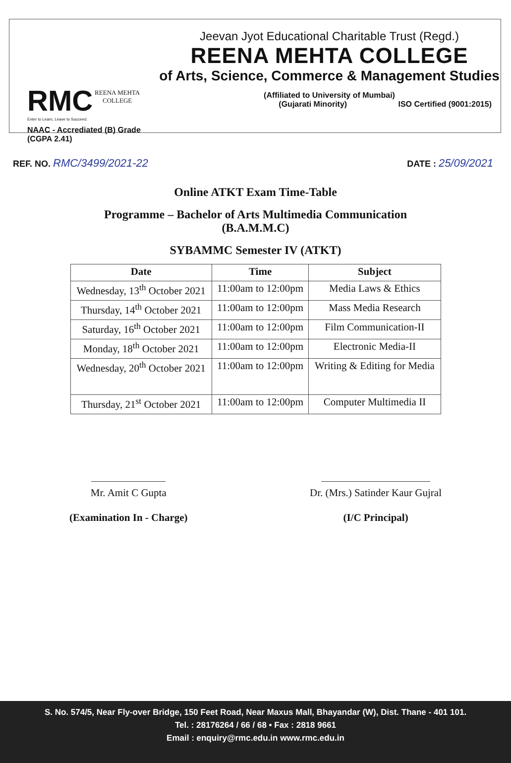RMC REENA MEHTA
COLLEGE
Enter to Learn, Leave to Succeed.
NAAC - Accrediated (B) Grade (CGPA 2.41)
Jeevan Jyot Educational Charitable Trust (Regd.)
REENA MEHTA COLLEGE
of Arts, Science, Commerce & Management Studies
(Affiliated to University of Mumbai)
(Gujarati Minority) ISO Certified (9001:2015)
REF. NO. RMC/3499/2021-22 DATE : 25/09/2021
Online ATKT Exam Time-Table
Programme – Bachelor of Arts Multimedia Communication
(B.A.M.M.C)
SYBAMMC Semester IV (ATKT)
| Date | Time | Subject |
| --- | --- | --- |
| Wednesday, 13<sup>th</sup> October 2021 | 11:00am to 12:00pm | Media Laws & Ethics |
| Thursday, 14<sup>th</sup> October 2021 | 11:00am to 12:00pm | Mass Media Research |
| Saturday, 16<sup>th</sup> October 2021 | 11:00am to 12:00pm | Film Communication-II |
| Monday, 18<sup>th</sup> October 2021 | 11:00am to 12:00pm | Electronic Media-II |
| Wednesday, 20<sup>th</sup> October 2021 | 11:00am to 12:00pm | Writing & Editing for Media |
| Thursday, 21<sup>st</sup> October 2021 | 11:00am to 12:00pm | Computer Multimedia II |
Mr. Amit C Gupta
(Examination In - Charge)
Dr. (Mrs.) Satinder Kaur Gujral
(I/C Principal)
S. No. 574/5, Near Fly-over Bridge, 150 Feet Road, Near Maxus Mall, Bhayandar (W), Dist. Thane - 401 101.
Tel. : 28176264 / 66 / 68 • Fax : 2818 9661
Email : enquiry@rmc.edu.in www.rmc.edu.in